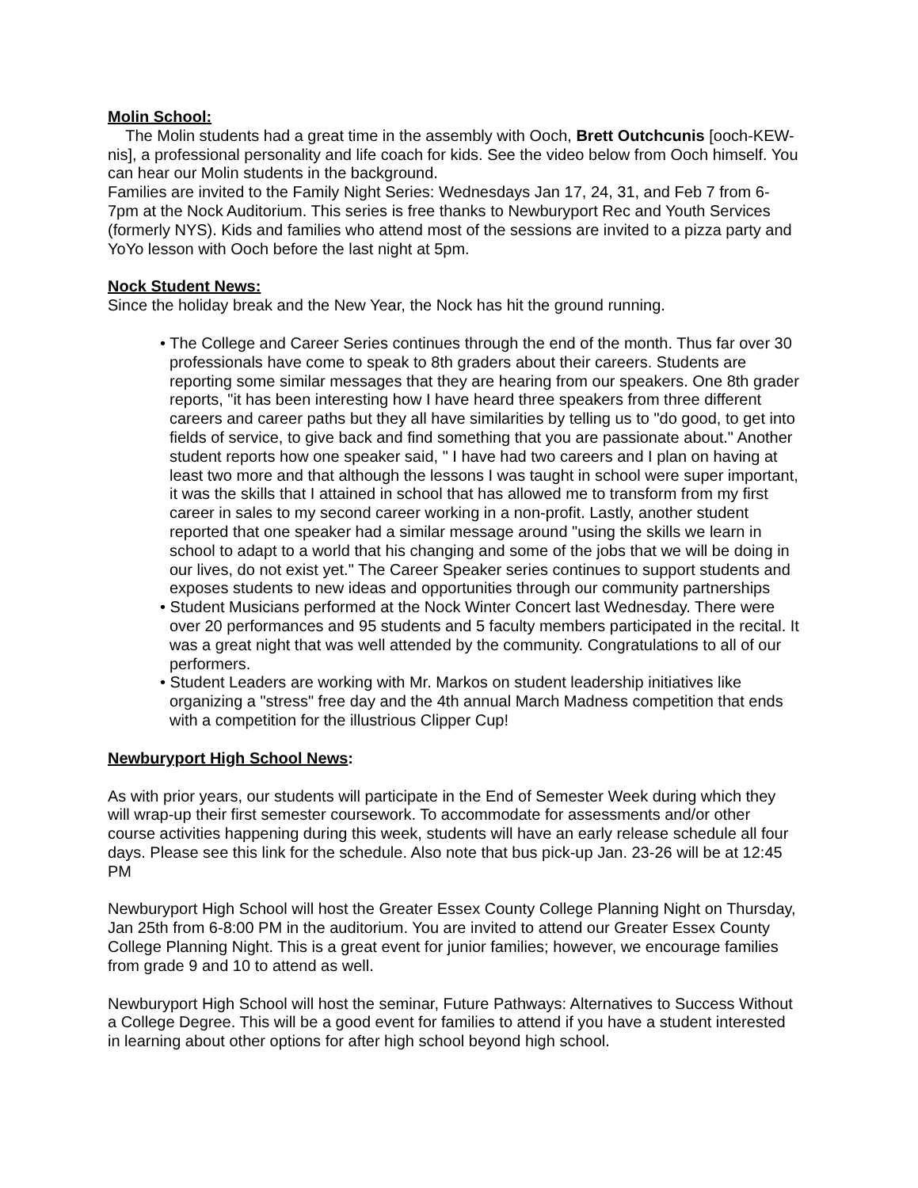Molin School:
The Molin students had a great time in the assembly with Ooch, Brett Outchcunis [ooch-KEW-nis], a professional personality and life coach for kids. See the video below from Ooch himself. You can hear our Molin students in the background.
Families are invited to the Family Night Series: Wednesdays Jan 17, 24, 31, and Feb 7 from 6-7pm at the Nock Auditorium. This series is free thanks to Newburyport Rec and Youth Services (formerly NYS). Kids and families who attend most of the sessions are invited to a pizza party and YoYo lesson with Ooch before the last night at 5pm.
Nock Student News:
Since the holiday break and the New Year, the Nock has hit the ground running.
• The College and Career Series continues through the end of the month. Thus far over 30 professionals have come to speak to 8th graders about their careers. Students are reporting some similar messages that they are hearing from our speakers. One 8th grader reports, "it has been interesting how I have heard three speakers from three different careers and career paths but they all have similarities by telling us to "do good, to get into fields of service, to give back and find something that you are passionate about." Another student reports how one speaker said, " I have had two careers and I plan on having at least two more and that although the lessons I was taught in school were super important, it was the skills that I attained in school that has allowed me to transform from my first career in sales to my second career working in a non-profit. Lastly, another student reported that one speaker had a similar message around "using the skills we learn in school to adapt to a world that his changing and some of the jobs that we will be doing in our lives, do not exist yet." The Career Speaker series continues to support students and exposes students to new ideas and opportunities through our community partnerships
• Student Musicians performed at the Nock Winter Concert last Wednesday. There were over 20 performances and 95 students and 5 faculty members participated in the recital. It was a great night that was well attended by the community. Congratulations to all of our performers.
• Student Leaders are working with Mr. Markos on student leadership initiatives like organizing a "stress" free day and the 4th annual March Madness competition that ends with a competition for the illustrious Clipper Cup!
Newburyport High School News:
As with prior years, our students will participate in the End of Semester Week during which they will wrap-up their first semester coursework. To accommodate for assessments and/or other course activities happening during this week, students will have an early release schedule all four days. Please see this link for the schedule. Also note that bus pick-up Jan. 23-26 will be at 12:45 PM
Newburyport High School will host the Greater Essex County College Planning Night on Thursday, Jan 25th from 6-8:00 PM in the auditorium. You are invited to attend our Greater Essex County College Planning Night. This is a great event for junior families; however, we encourage families from grade 9 and 10 to attend as well.
Newburyport High School will host the seminar, Future Pathways: Alternatives to Success Without a College Degree. This will be a good event for families to attend if you have a student interested in learning about other options for after high school beyond high school.